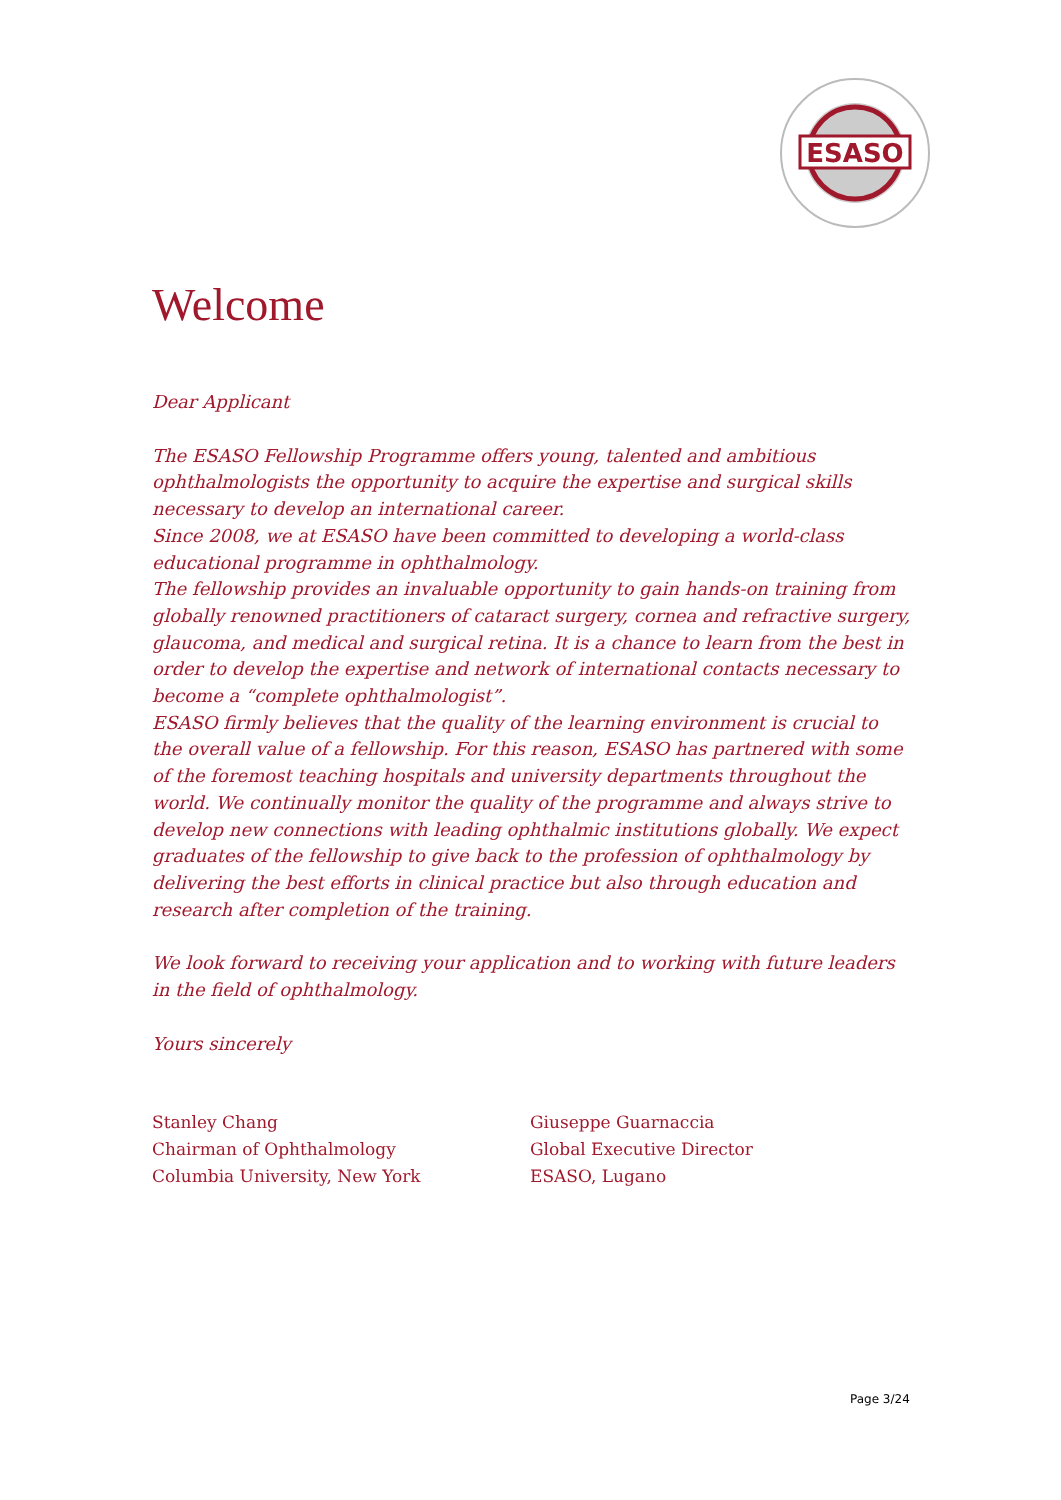ESASO
Welcome
Dear Applicant
The ESASO Fellowship Programme offers young, talented and ambitious ophthalmologists the opportunity to acquire the expertise and surgical skills necessary to develop an international career.
Since 2008, we at ESASO have been committed to developing a world-class educational programme in ophthalmology.
The fellowship provides an invaluable opportunity to gain hands-on training from globally renowned practitioners of cataract surgery, cornea and refractive surgery,
glaucoma, and medical and surgical retina. It is a chance to learn from the best in order to develop the expertise and network of international contacts necessary to become a “complete ophthalmologist”.
ESASO firmly believes that the quality of the learning environment is crucial to the overall value of a fellowship. For this reason, ESASO has partnered with some of the foremost teaching hospitals and university departments throughout the world. We continually monitor the quality of the programme and always strive to develop new connections with leading ophthalmic institutions globally. We expect graduates of the fellowship to give back to the profession of ophthalmology by delivering the best efforts in clinical practice but also through education and research after completion of the training.
We look forward to receiving your application and to working with future leaders in the field of ophthalmology.
Yours sincerely
Stanley Chang
Chairman of Ophthalmology
Columbia University, New York
Giuseppe Guarnaccia
Global Executive Director
ESASO, Lugano
Page 3/24